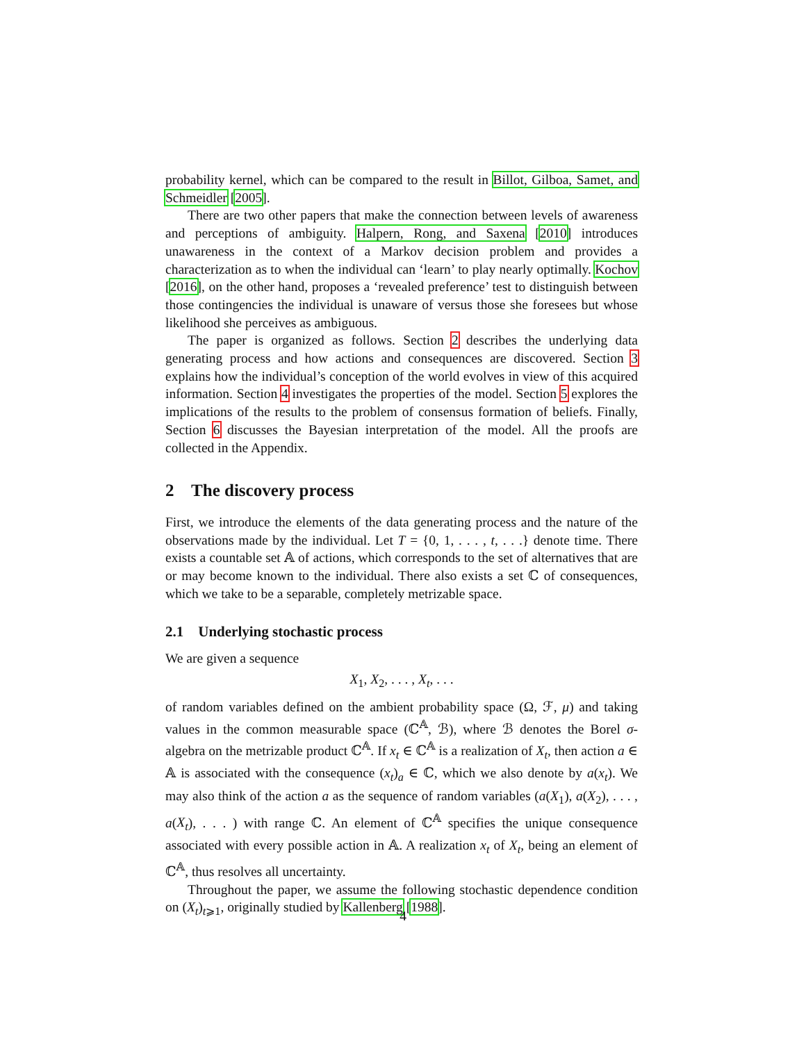probability kernel, which can be compared to the result in Billot, Gilboa, Samet, and Schmeidler [2005].
There are two other papers that make the connection between levels of awareness and perceptions of ambiguity. Halpern, Rong, and Saxena [2010] introduces unawareness in the context of a Markov decision problem and provides a characterization as to when the individual can ‘learn’ to play nearly optimally. Kochov [2016], on the other hand, proposes a ‘revealed preference’ test to distinguish between those contingencies the individual is unaware of versus those she foresees but whose likelihood she perceives as ambiguous.
The paper is organized as follows. Section 2 describes the underlying data generating process and how actions and consequences are discovered. Section 3 explains how the individual’s conception of the world evolves in view of this acquired information. Section 4 investigates the properties of the model. Section 5 explores the implications of the results to the problem of consensus formation of beliefs. Finally, Section 6 discusses the Bayesian interpretation of the model. All the proofs are collected in the Appendix.
2 The discovery process
First, we introduce the elements of the data generating process and the nature of the observations made by the individual. Let T = {0, 1, . . . , t, . . .} denote time. There exists a countable set 𝔸 of actions, which corresponds to the set of alternatives that are or may become known to the individual. There also exists a set ℂ of consequences, which we take to be a separable, completely metrizable space.
2.1 Underlying stochastic process
We are given a sequence
X<sub>1</sub>, X<sub>2</sub>, . . . , X<sub>t</sub>, . . .
of random variables defined on the ambient probability space (Ω, ℱ, μ) and taking values in the common measurable space (ℂ<sup>𝔸</sup>, ℬ), where ℬ denotes the Borel σ-algebra on the metrizable product ℂ<sup>𝔸</sup>. If x<sub>t</sub> ∈ ℂ<sup>𝔸</sup> is a realization of X<sub>t</sub>, then action a ∈ 𝔸 is associated with the consequence (x<sub>t</sub>)<sub>a</sub> ∈ ℂ, which we also denote by a(x<sub>t</sub>). We may also think of the action a as the sequence of random variables (a(X<sub>1</sub>), a(X<sub>2</sub>), . . . , a(X<sub>t</sub>), . . . ) with range ℂ. An element of ℂ<sup>𝔸</sup> specifies the unique consequence associated with every possible action in 𝔸. A realization x<sub>t</sub> of X<sub>t</sub>, being an element of ℂ<sup>𝔸</sup>, thus resolves all uncertainty.
Throughout the paper, we assume the following stochastic dependence condition on (X<sub>t</sub>)<sub>t⩾1</sub>, originally studied by Kallenberg [1988].
4